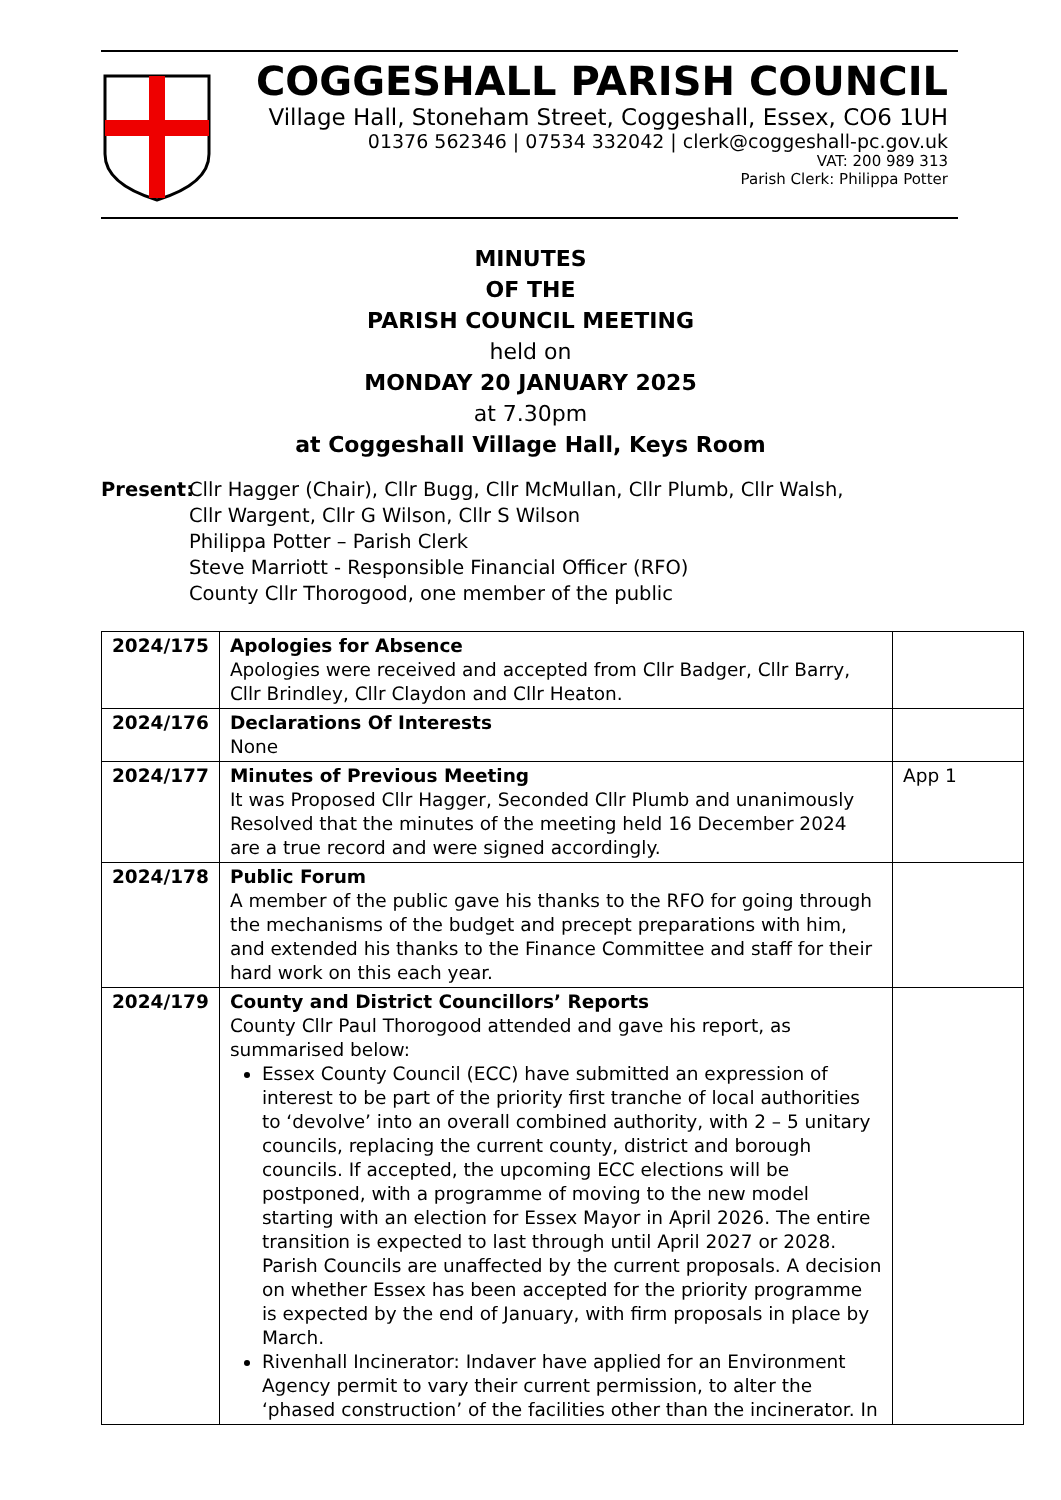COGGESHALL PARISH COUNCIL
Village Hall, Stoneham Street, Coggeshall, Essex, CO6 1UH
01376 562346 | 07534 332042 | clerk@coggeshall-pc.gov.uk
VAT: 200 989 313
Parish Clerk: Philippa Potter
MINUTES
OF THE
PARISH COUNCIL MEETING
held on
MONDAY 20 JANUARY 2025
at 7.30pm
at Coggeshall Village Hall, Keys Room
Present:
Cllr Hagger (Chair), Cllr Bugg, Cllr McMullan, Cllr Plumb, Cllr Walsh,
Cllr Wargent, Cllr G Wilson, Cllr S Wilson
Philippa Potter – Parish Clerk
Steve Marriott - Responsible Financial Officer (RFO)
County Cllr Thorogood, one member of the public
| 2024/175 | Apologies for Absence Apologies were received and accepted from Cllr Badger, Cllr Barry, Cllr Brindley, Cllr Claydon and Cllr Heaton. | |
| 2024/176 | Declarations Of Interests None | |
| 2024/177 | Minutes of Previous Meeting It was Proposed Cllr Hagger, Seconded Cllr Plumb and unanimously Resolved that the minutes of the meeting held 16 December 2024 are a true record and were signed accordingly. | App 1 |
| 2024/178 | Public Forum A member of the public gave his thanks to the RFO for going through the mechanisms of the budget and precept preparations with him, and extended his thanks to the Finance Committee and staff for their hard work on this each year. | |
| 2024/179 | County and District Councillors’ Reports County Cllr Paul Thorogood attended and gave his report, as summarised below: Essex County Council (ECC) have submitted an expression of interest to be part of the priority first tranche of local authorities to ‘devolve’ into an overall combined authority, with 2 – 5 unitary councils, replacing the current county, district and borough councils. If accepted, the upcoming ECC elections will be postponed, with a programme of moving to the new model starting with an election for Essex Mayor in April 2026. The entire transition is expected to last through until April 2027 or 2028. Parish Councils are unaffected by the current proposals. A decision on whether Essex has been accepted for the priority programme is expected by the end of January, with firm proposals in place by March. Rivenhall Incinerator: Indaver have applied for an Environment Agency permit to vary their current permission, to alter the ‘phased construction’ of the facilities other than the incinerator. In | |